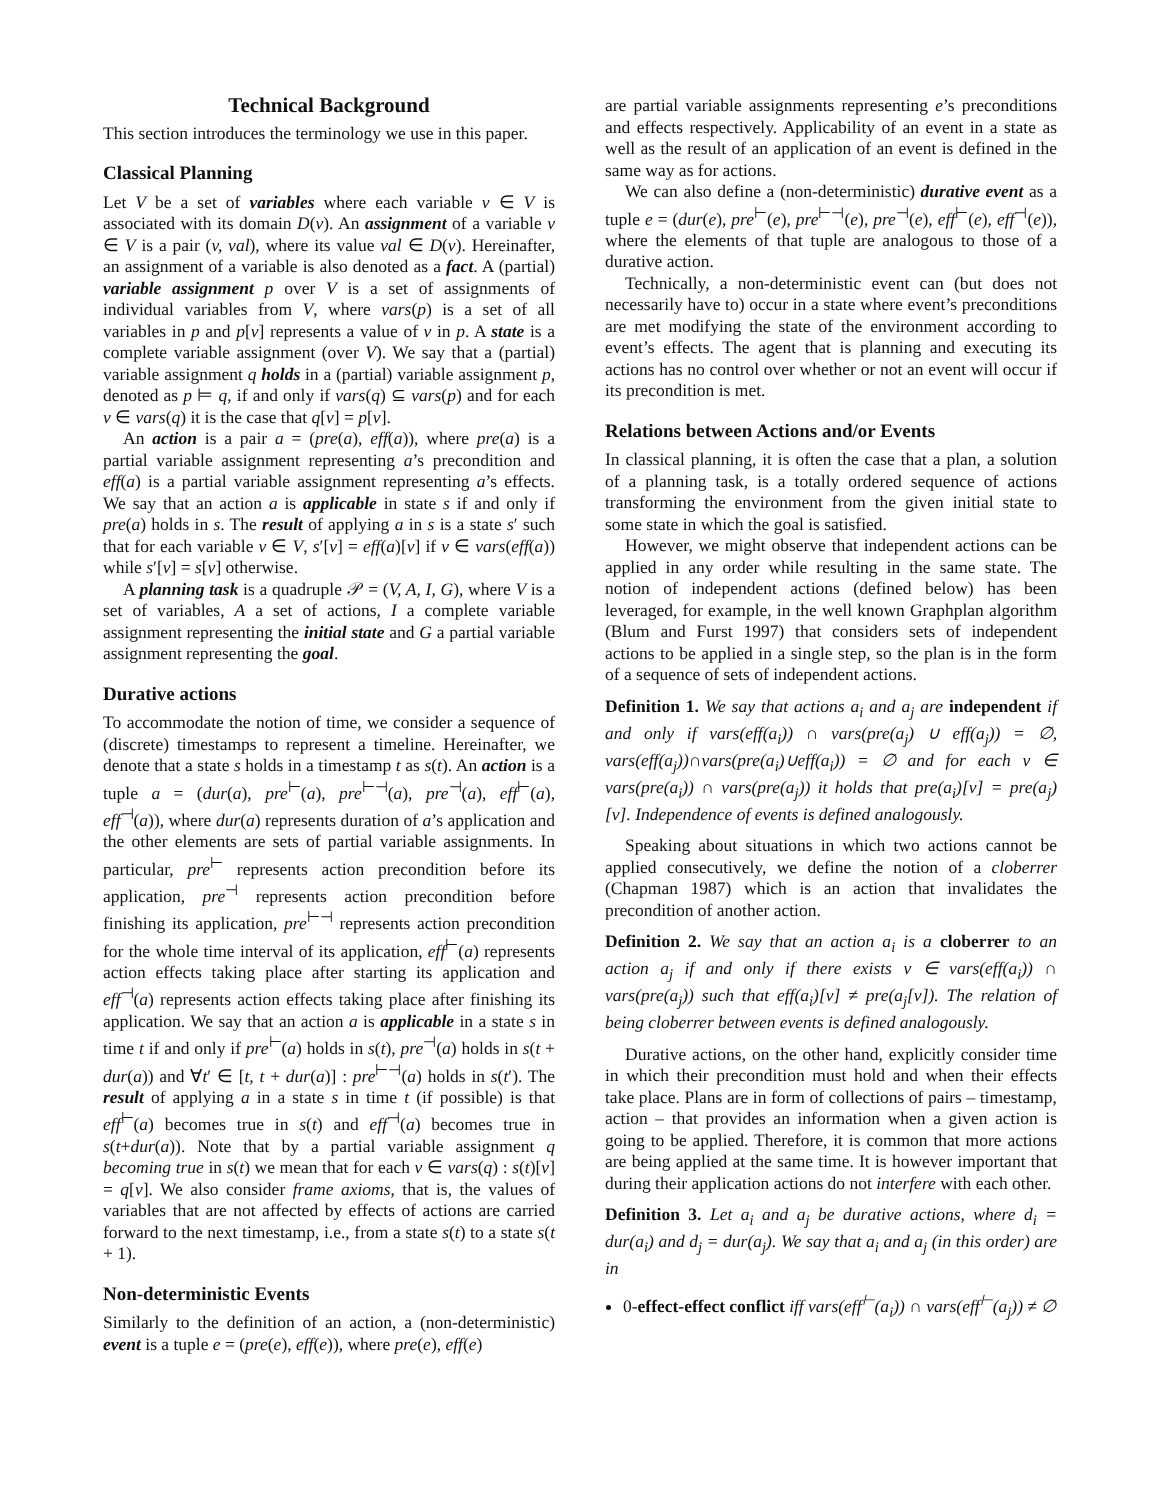Technical Background
This section introduces the terminology we use in this paper.
Classical Planning
Let V be a set of variables where each variable v ∈ V is associated with its domain D(v). An assignment of a variable v ∈ V is a pair (v, val), where its value val ∈ D(v). Hereinafter, an assignment of a variable is also denoted as a fact. A (partial) variable assignment p over V is a set of assignments of individual variables from V, where vars(p) is a set of all variables in p and p[v] represents a value of v in p. A state is a complete variable assignment (over V). We say that a (partial) variable assignment q holds in a (partial) variable assignment p, denoted as p ⊨ q, if and only if vars(q) ⊆ vars(p) and for each v ∈ vars(q) it is the case that q[v] = p[v].
An action is a pair a = (pre(a), eff(a)), where pre(a) is a partial variable assignment representing a’s precondition and eff(a) is a partial variable assignment representing a’s effects. We say that an action a is applicable in state s if and only if pre(a) holds in s. The result of applying a in s is a state s′ such that for each variable v ∈ V, s′[v] = eff(a)[v] if v ∈ vars(eff(a)) while s′[v] = s[v] otherwise.
A planning task is a quadruple 𝒫 = (V, A, I, G), where V is a set of variables, A a set of actions, I a complete variable assignment representing the initial state and G a partial variable assignment representing the goal.
Durative actions
To accommodate the notion of time, we consider a sequence of (discrete) timestamps to represent a timeline. Hereinafter, we denote that a state s holds in a timestamp t as s(t). An action is a tuple a = (dur(a), pre<sup>⊢</sup>(a), pre<sup>⊢⊣</sup>(a), pre<sup>⊣</sup>(a), eff<sup>⊢</sup>(a), eff<sup>⊣</sup>(a)), where dur(a) represents duration of a’s application and the other elements are sets of partial variable assignments. In particular, pre<sup>⊢</sup> represents action precondition before its application, pre<sup>⊣</sup> represents action precondition before finishing its application, pre<sup>⊢⊣</sup> represents action precondition for the whole time interval of its application, eff<sup>⊢</sup>(a) represents action effects taking place after starting its application and eff<sup>⊣</sup>(a) represents action effects taking place after finishing its application. We say that an action a is applicable in a state s in time t if and only if pre<sup>⊢</sup>(a) holds in s(t), pre<sup>⊣</sup>(a) holds in s(t + dur(a)) and ∀t′ ∈ [t, t + dur(a)] : pre<sup>⊢⊣</sup>(a) holds in s(t′). The result of applying a in a state s in time t (if possible) is that eff<sup>⊢</sup>(a) becomes true in s(t) and eff<sup>⊣</sup>(a) becomes true in s(t+dur(a)). Note that by a partial variable assignment q becoming true in s(t) we mean that for each v ∈ vars(q) : s(t)[v] = q[v]. We also consider frame axioms, that is, the values of variables that are not affected by effects of actions are carried forward to the next timestamp, i.e., from a state s(t) to a state s(t + 1).
Non-deterministic Events
Similarly to the definition of an action, a (non-deterministic) event is a tuple e = (pre(e), eff(e)), where pre(e), eff(e)
are partial variable assignments representing e’s preconditions and effects respectively. Applicability of an event in a state as well as the result of an application of an event is defined in the same way as for actions.
We can also define a (non-deterministic) durative event as a tuple e = (dur(e), pre<sup>⊢</sup>(e), pre<sup>⊢⊣</sup>(e), pre<sup>⊣</sup>(e), eff<sup>⊢</sup>(e), eff<sup>⊣</sup>(e)), where the elements of that tuple are analogous to those of a durative action.
Technically, a non-deterministic event can (but does not necessarily have to) occur in a state where event’s preconditions are met modifying the state of the environment according to event’s effects. The agent that is planning and executing its actions has no control over whether or not an event will occur if its precondition is met.
Relations between Actions and/or Events
In classical planning, it is often the case that a plan, a solution of a planning task, is a totally ordered sequence of actions transforming the environment from the given initial state to some state in which the goal is satisfied.
However, we might observe that independent actions can be applied in any order while resulting in the same state. The notion of independent actions (defined below) has been leveraged, for example, in the well known Graphplan algorithm (Blum and Furst 1997) that considers sets of independent actions to be applied in a single step, so the plan is in the form of a sequence of sets of independent actions.
Definition 1. We say that actions a<sub>i</sub> and a<sub>j</sub> are independent if and only if vars(eff(a<sub>i</sub>)) ∩ vars(pre(a<sub>j</sub>) ∪ eff(a<sub>j</sub>)) = ∅, vars(eff(a<sub>j</sub>))∩vars(pre(a<sub>i</sub>)∪eff(a<sub>i</sub>)) = ∅ and for each v ∈ vars(pre(a<sub>i</sub>)) ∩ vars(pre(a<sub>j</sub>)) it holds that pre(a<sub>i</sub>)[v] = pre(a<sub>j</sub>)[v]. Independence of events is defined analogously.
Speaking about situations in which two actions cannot be applied consecutively, we define the notion of a cloberrer (Chapman 1987) which is an action that invalidates the precondition of another action.
Definition 2. We say that an action a<sub>i</sub> is a cloberrer to an action a<sub>j</sub> if and only if there exists v ∈ vars(eff(a<sub>i</sub>)) ∩ vars(pre(a<sub>j</sub>)) such that eff(a<sub>i</sub>)[v] ≠ pre(a<sub>j</sub>[v]). The relation of being cloberrer between events is defined analogously.
Durative actions, on the other hand, explicitly consider time in which their precondition must hold and when their effects take place. Plans are in form of collections of pairs – timestamp, action – that provides an information when a given action is going to be applied. Therefore, it is common that more actions are being applied at the same time. It is however important that during their application actions do not interfere with each other.
Definition 3. Let a<sub>i</sub> and a<sub>j</sub> be durative actions, where d<sub>i</sub> = dur(a<sub>i</sub>) and d<sub>j</sub> = dur(a<sub>j</sub>). We say that a<sub>i</sub> and a<sub>j</sub> (in this order) are in
0-effect-effect conflict iff vars(eff<sup>⊢</sup>(a<sub>i</sub>)) ∩ vars(eff<sup>⊢</sup>(a<sub>j</sub>)) ≠ ∅